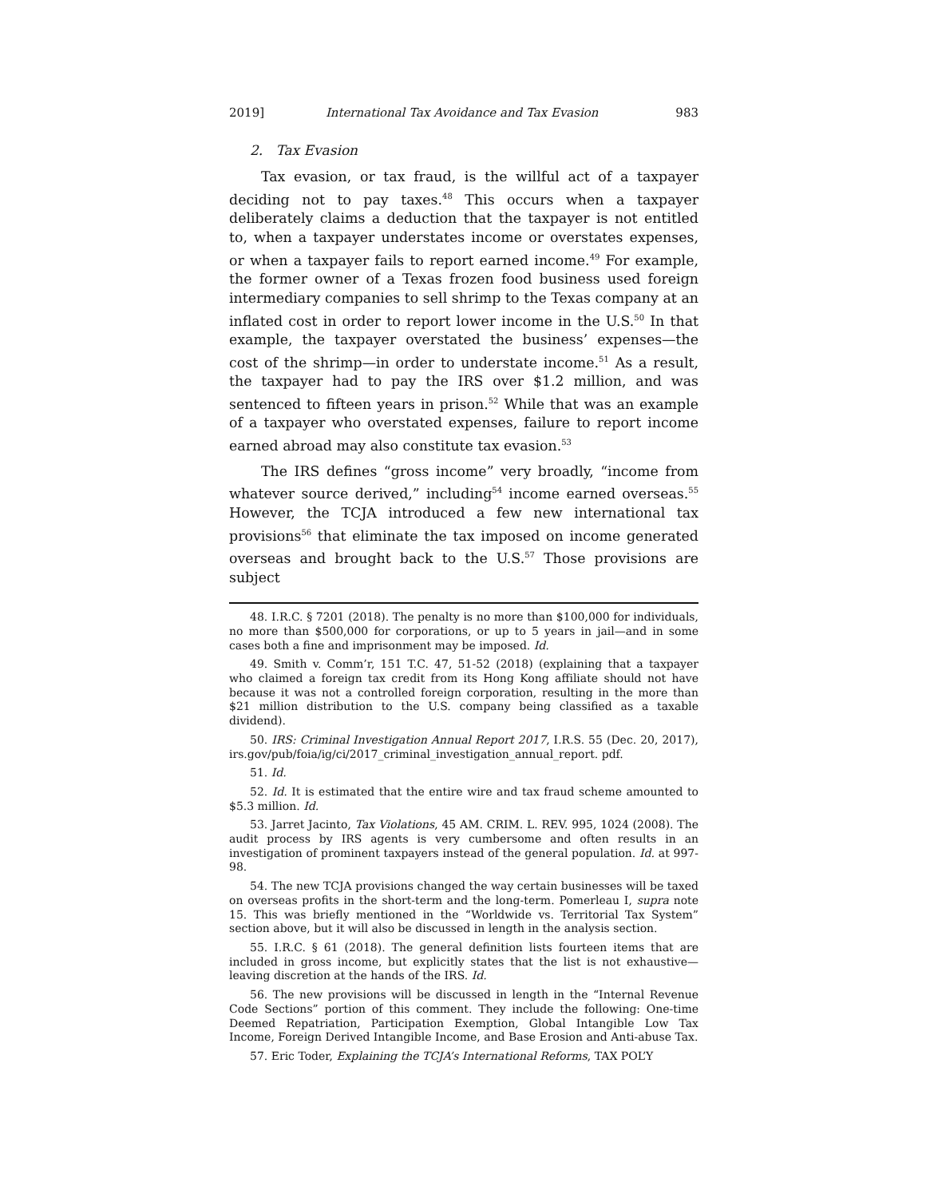2019] International Tax Avoidance and Tax Evasion 983
2. Tax Evasion
Tax evasion, or tax fraud, is the willful act of a taxpayer deciding not to pay taxes.<sup>48</sup> This occurs when a taxpayer deliberately claims a deduction that the taxpayer is not entitled to, when a taxpayer understates income or overstates expenses, or when a taxpayer fails to report earned income.<sup>49</sup> For example, the former owner of a Texas frozen food business used foreign intermediary companies to sell shrimp to the Texas company at an inflated cost in order to report lower income in the U.S.<sup>50</sup> In that example, the taxpayer overstated the business’ expenses—the cost of the shrimp—in order to understate income.<sup>51</sup> As a result, the taxpayer had to pay the IRS over $1.2 million, and was sentenced to fifteen years in prison.<sup>52</sup> While that was an example of a taxpayer who overstated expenses, failure to report income earned abroad may also constitute tax evasion.<sup>53</sup>
The IRS defines “gross income” very broadly, “income from whatever source derived,” including<sup>54</sup> income earned overseas.<sup>55</sup> However, the TCJA introduced a few new international tax provisions<sup>56</sup> that eliminate the tax imposed on income generated overseas and brought back to the U.S.<sup>57</sup> Those provisions are subject
48. I.R.C. § 7201 (2018). The penalty is no more than $100,000 for individuals, no more than $500,000 for corporations, or up to 5 years in jail—and in some cases both a fine and imprisonment may be imposed. Id.
49. Smith v. Comm’r, 151 T.C. 47, 51-52 (2018) (explaining that a taxpayer who claimed a foreign tax credit from its Hong Kong affiliate should not have because it was not a controlled foreign corporation, resulting in the more than $21 million distribution to the U.S. company being classified as a taxable dividend).
50. IRS: Criminal Investigation Annual Report 2017, I.R.S. 55 (Dec. 20, 2017), irs.gov/pub/foia/ig/ci/2017_criminal_investigation_annual_report. pdf.
51. Id.
52. Id. It is estimated that the entire wire and tax fraud scheme amounted to $5.3 million. Id.
53. Jarret Jacinto, Tax Violations, 45 AM. CRIM. L. REV. 995, 1024 (2008). The audit process by IRS agents is very cumbersome and often results in an investigation of prominent taxpayers instead of the general population. Id. at 997-98.
54. The new TCJA provisions changed the way certain businesses will be taxed on overseas profits in the short-term and the long-term. Pomerleau I, supra note 15. This was briefly mentioned in the “Worldwide vs. Territorial Tax System” section above, but it will also be discussed in length in the analysis section.
55. I.R.C. § 61 (2018). The general definition lists fourteen items that are included in gross income, but explicitly states that the list is not exhaustive—leaving discretion at the hands of the IRS. Id.
56. The new provisions will be discussed in length in the “Internal Revenue Code Sections” portion of this comment. They include the following: One-time Deemed Repatriation, Participation Exemption, Global Intangible Low Tax Income, Foreign Derived Intangible Income, and Base Erosion and Anti-abuse Tax.
57. Eric Toder, Explaining the TCJA’s International Reforms, TAX POL’Y